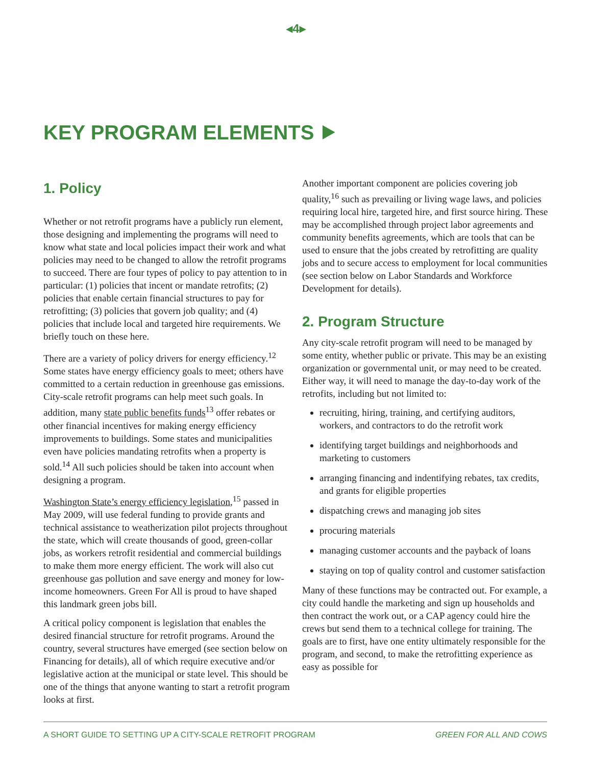◂4▸
KEY PROGRAM ELEMENTS ⯈
1. Policy
Whether or not retrofit programs have a publicly run element, those designing and implementing the programs will need to know what state and local policies impact their work and what policies may need to be changed to allow the retrofit programs to succeed. There are four types of policy to pay attention to in particular: (1) policies that incent or mandate retrofits; (2) policies that enable certain financial structures to pay for retrofitting; (3) policies that govern job quality; and (4) policies that include local and targeted hire requirements. We briefly touch on these here.
There are a variety of policy drivers for energy efficiency.<sup>12</sup> Some states have energy efficiency goals to meet; others have committed to a certain reduction in greenhouse gas emissions. City-scale retrofit programs can help meet such goals. In addition, many state public benefits funds<sup>13</sup> offer rebates or other financial incentives for making energy efficiency improvements to buildings. Some states and municipalities even have policies mandating retrofits when a property is sold.<sup>14</sup> All such policies should be taken into account when designing a program.
Washington State’s energy efficiency legislation,<sup>15</sup> passed in May 2009, will use federal funding to provide grants and technical assistance to weatherization pilot projects throughout the state, which will create thousands of good, green-collar jobs, as workers retrofit residential and commercial buildings to make them more energy efficient. The work will also cut greenhouse gas pollution and save energy and money for low-income homeowners. Green For All is proud to have shaped this landmark green jobs bill.
A critical policy component is legislation that enables the desired financial structure for retrofit programs. Around the country, several structures have emerged (see section below on Financing for details), all of which require executive and/or legislative action at the municipal or state level. This should be one of the things that anyone wanting to start a retrofit program looks at first.
Another important component are policies covering job quality,<sup>16</sup> such as prevailing or living wage laws, and policies requiring local hire, targeted hire, and first source hiring. These may be accomplished through project labor agreements and community benefits agreements, which are tools that can be used to ensure that the jobs created by retrofitting are quality jobs and to secure access to employment for local communities (see section below on Labor Standards and Workforce Development for details).
2. Program Structure
Any city-scale retrofit program will need to be managed by some entity, whether public or private. This may be an existing organization or governmental unit, or may need to be created. Either way, it will need to manage the day-to-day work of the retrofits, including but not limited to:
recruiting, hiring, training, and certifying auditors, workers, and contractors to do the retrofit work
identifying target buildings and neighborhoods and marketing to customers
arranging financing and indentifying rebates, tax credits, and grants for eligible properties
dispatching crews and managing job sites
procuring materials
managing customer accounts and the payback of loans
staying on top of quality control and customer satisfaction
Many of these functions may be contracted out. For example, a city could handle the marketing and sign up households and then contract the work out, or a CAP agency could hire the crews but send them to a technical college for training. The goals are to first, have one entity ultimately responsible for the program, and second, to make the retrofitting experience as easy as possible for
A SHORT GUIDE TO SETTING UP A CITY-SCALE RETROFIT PROGRAM GREEN FOR ALL AND COWS